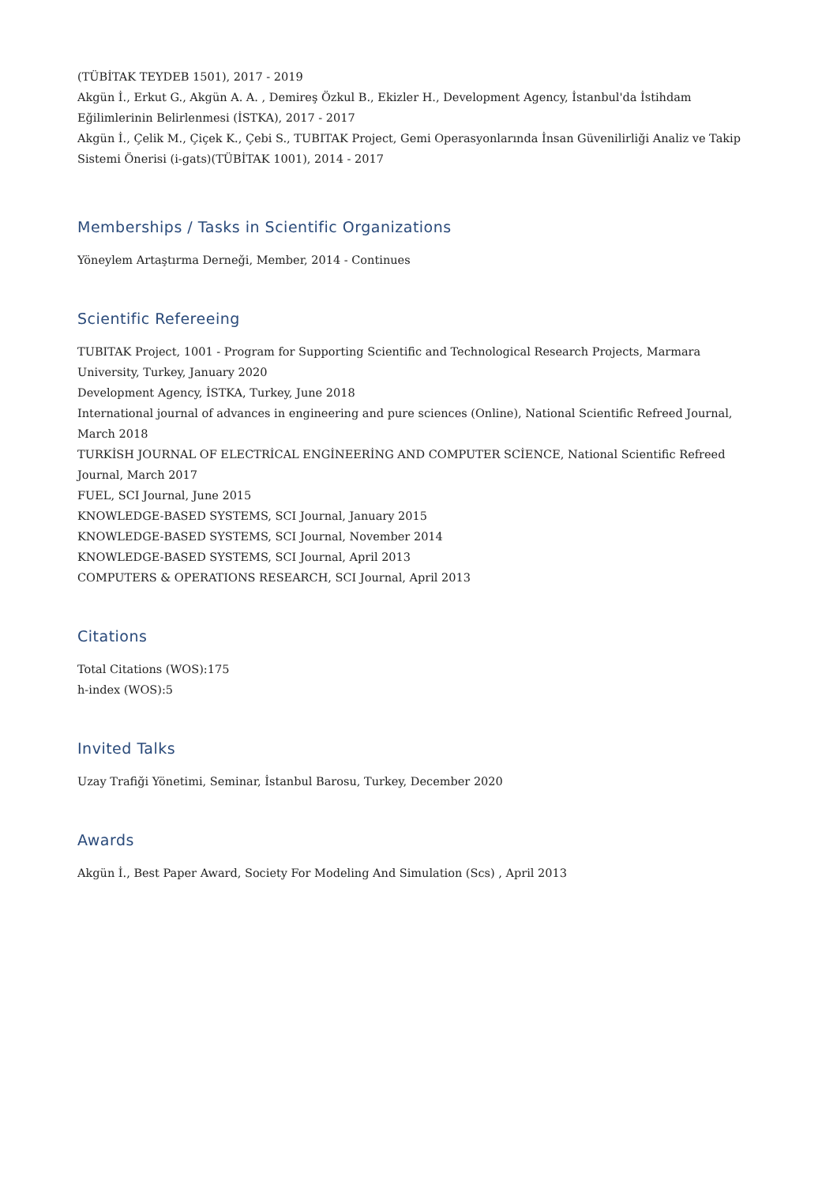(TÜBİTAK TEYDEB 1501), 2017 - 2019
Akgün İ., Erkut G., Akgün A. A. , Demireş Özkul B., Ekizler H., Development Agency, İstanbul'da İstihdam Eğilimlerinin Belirlenmesi (İSTKA), 2017 - 2017
Akgün İ., Çelik M., Çiçek K., Çebi S., TUBITAK Project, Gemi Operasyonlarında İnsan Güvenilirliği Analiz ve Takip Sistemi Önerisi (i-gats)(TÜBİTAK 1001), 2014 - 2017
Memberships / Tasks in Scientific Organizations
Yöneylem Artaştırma Derneği, Member, 2014 - Continues
Scientific Refereeing
TUBITAK Project, 1001 - Program for Supporting Scientific and Technological Research Projects, Marmara University, Turkey, January 2020
Development Agency, İSTKA, Turkey, June 2018
International journal of advances in engineering and pure sciences (Online), National Scientific Refreed Journal, March 2018
TURKİSH JOURNAL OF ELECTRİCAL ENGİNEERİNG AND COMPUTER SCİENCE, National Scientific Refreed Journal, March 2017
FUEL, SCI Journal, June 2015
KNOWLEDGE-BASED SYSTEMS, SCI Journal, January 2015
KNOWLEDGE-BASED SYSTEMS, SCI Journal, November 2014
KNOWLEDGE-BASED SYSTEMS, SCI Journal, April 2013
COMPUTERS & OPERATIONS RESEARCH, SCI Journal, April 2013
Citations
Total Citations (WOS):175
h-index (WOS):5
Invited Talks
Uzay Trafiği Yönetimi, Seminar, İstanbul Barosu, Turkey, December 2020
Awards
Akgün İ., Best Paper Award, Society For Modeling And Simulation (Scs) , April 2013